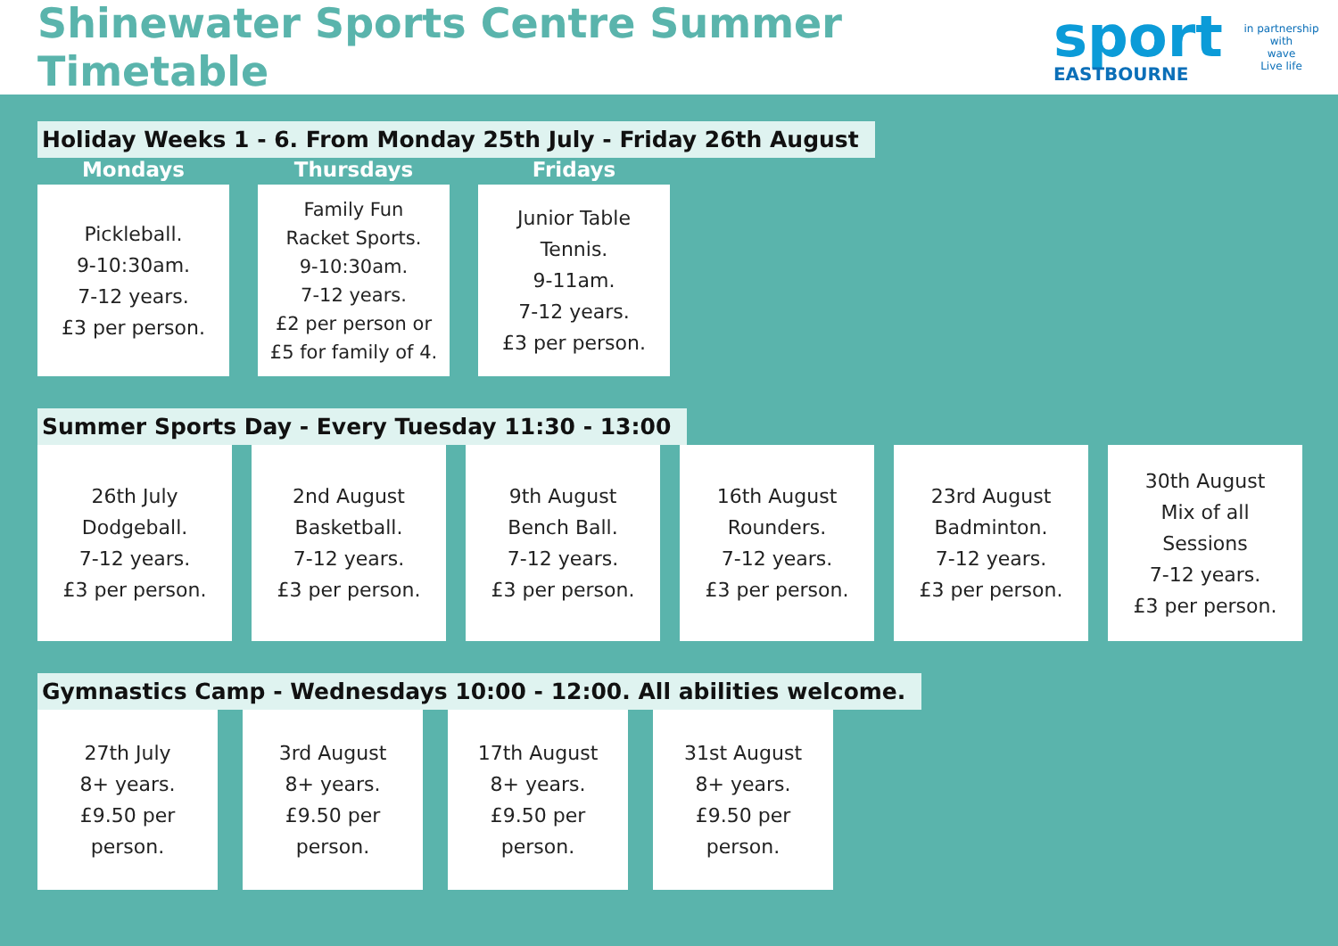Shinewater Sports Centre Summer Timetable
sport
EASTBOURNE
in partnership with
wave
Live life
Holiday Weeks 1 - 6. From Monday 25th July - Friday 26th August
Mondays
Pickleball.
9-10:30am.
7-12 years.
£3 per person.
Thursdays
Family Fun
Racket Sports.
9-10:30am.
7-12 years.
£2 per person or
£5 for family of 4.
Fridays
Junior Table
Tennis.
9-11am.
7-12 years.
£3 per person.
Summer Sports Day - Every Tuesday 11:30 - 13:00
26th July
Dodgeball.
7-12 years.
£3 per person.
2nd August
Basketball.
7-12 years.
£3 per person.
9th August
Bench Ball.
7-12 years.
£3 per person.
16th August
Rounders.
7-12 years.
£3 per person.
23rd August
Badminton.
7-12 years.
£3 per person.
30th August
Mix of all
Sessions
7-12 years.
£3 per person.
Gymnastics Camp - Wednesdays 10:00 - 12:00. All abilities welcome.
27th July
8+ years.
£9.50 per
person.
3rd August
8+ years.
£9.50 per
person.
17th August
8+ years.
£9.50 per
person.
31st August
8+ years.
£9.50 per
person.